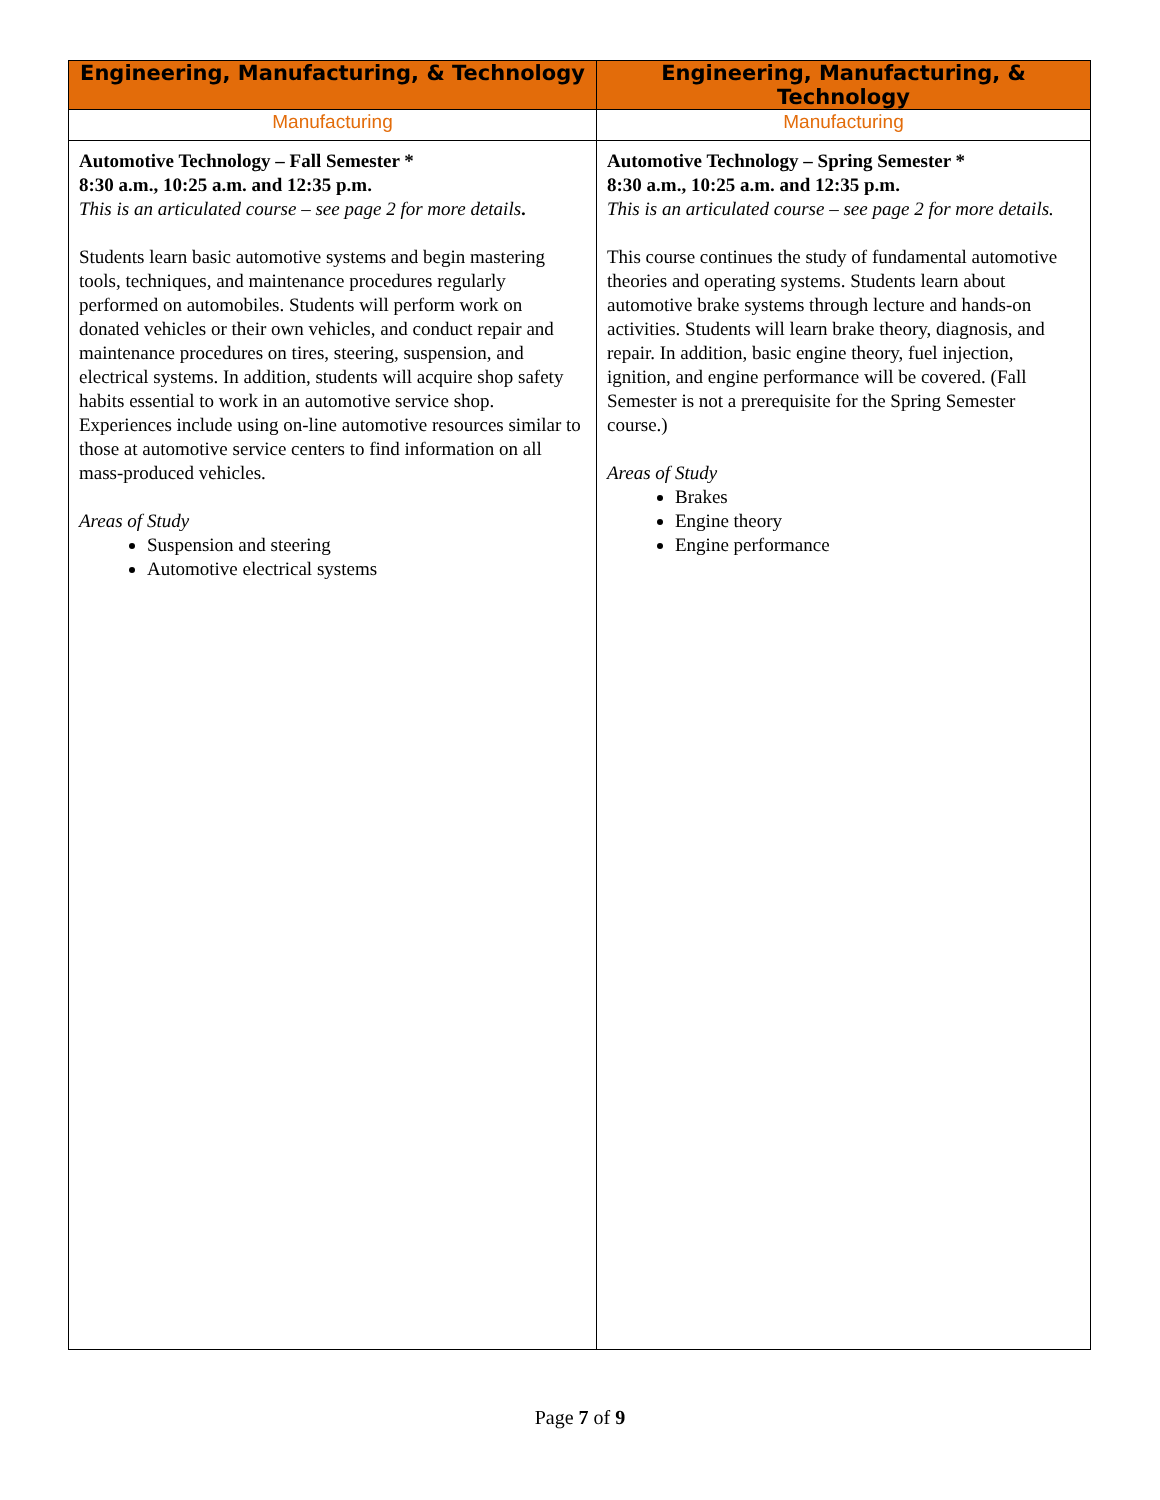| Engineering, Manufacturing, & Technology | Engineering, Manufacturing, & Technology |
| --- | --- |
| Manufacturing | Manufacturing |
| Automotive Technology – Fall Semester * 8:30 a.m., 10:25 a.m. and 12:35 p.m. This is an articulated course – see page 2 for more details . Students learn basic automotive systems and begin mastering tools, techniques, and maintenance procedures regularly performed on automobiles. Students will perform work on donated vehicles or their own vehicles, and conduct repair and maintenance procedures on tires, steering, suspension, and electrical systems. In addition, students will acquire shop safety habits essential to work in an automotive service shop. Experiences include using on-line automotive resources similar to those at automotive service centers to find information on all mass-produced vehicles. Areas of Study Suspension and steering Automotive electrical systems | Automotive Technology – Spring Semester * 8:30 a.m., 10:25 a.m. and 12:35 p.m. This is an articulated course – see page 2 for more details. This course continues the study of fundamental automotive theories and operating systems. Students learn about automotive brake systems through lecture and hands-on activities. Students will learn brake theory, diagnosis, and repair. In addition, basic engine theory, fuel injection, ignition, and engine performance will be covered. (Fall Semester is not a prerequisite for the Spring Semester course.) Areas of Study Brakes Engine theory Engine performance |
Page 7 of 9